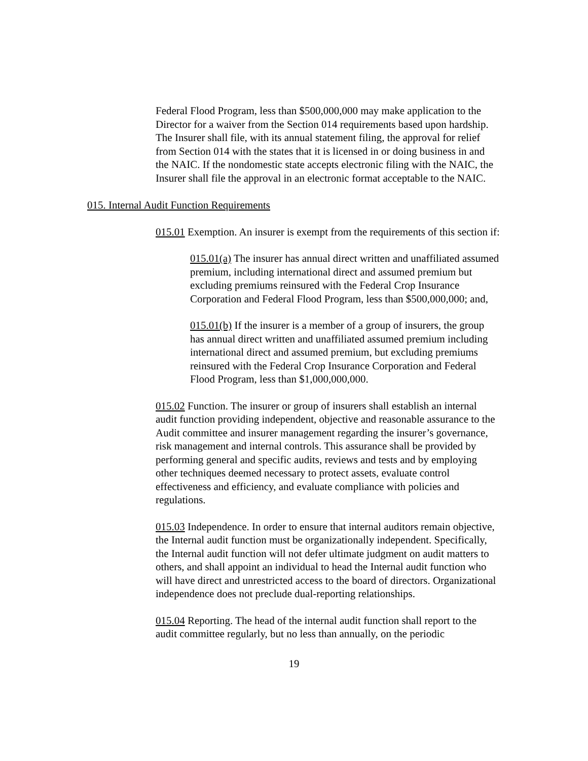Federal Flood Program, less than $500,000,000 may make application to the Director for a waiver from the Section 014 requirements based upon hardship. The Insurer shall file, with its annual statement filing, the approval for relief from Section 014 with the states that it is licensed in or doing business in and the NAIC. If the nondomestic state accepts electronic filing with the NAIC, the Insurer shall file the approval in an electronic format acceptable to the NAIC.
015. Internal Audit Function Requirements
015.01 Exemption. An insurer is exempt from the requirements of this section if:
015.01(a) The insurer has annual direct written and unaffiliated assumed premium, including international direct and assumed premium but excluding premiums reinsured with the Federal Crop Insurance Corporation and Federal Flood Program, less than $500,000,000; and,
015.01(b) If the insurer is a member of a group of insurers, the group has annual direct written and unaffiliated assumed premium including international direct and assumed premium, but excluding premiums reinsured with the Federal Crop Insurance Corporation and Federal Flood Program, less than $1,000,000,000.
015.02 Function. The insurer or group of insurers shall establish an internal audit function providing independent, objective and reasonable assurance to the Audit committee and insurer management regarding the insurer’s governance, risk management and internal controls. This assurance shall be provided by performing general and specific audits, reviews and tests and by employing other techniques deemed necessary to protect assets, evaluate control effectiveness and efficiency, and evaluate compliance with policies and regulations.
015.03 Independence. In order to ensure that internal auditors remain objective, the Internal audit function must be organizationally independent. Specifically, the Internal audit function will not defer ultimate judgment on audit matters to others, and shall appoint an individual to head the Internal audit function who will have direct and unrestricted access to the board of directors. Organizational independence does not preclude dual-reporting relationships.
015.04 Reporting. The head of the internal audit function shall report to the audit committee regularly, but no less than annually, on the periodic
19